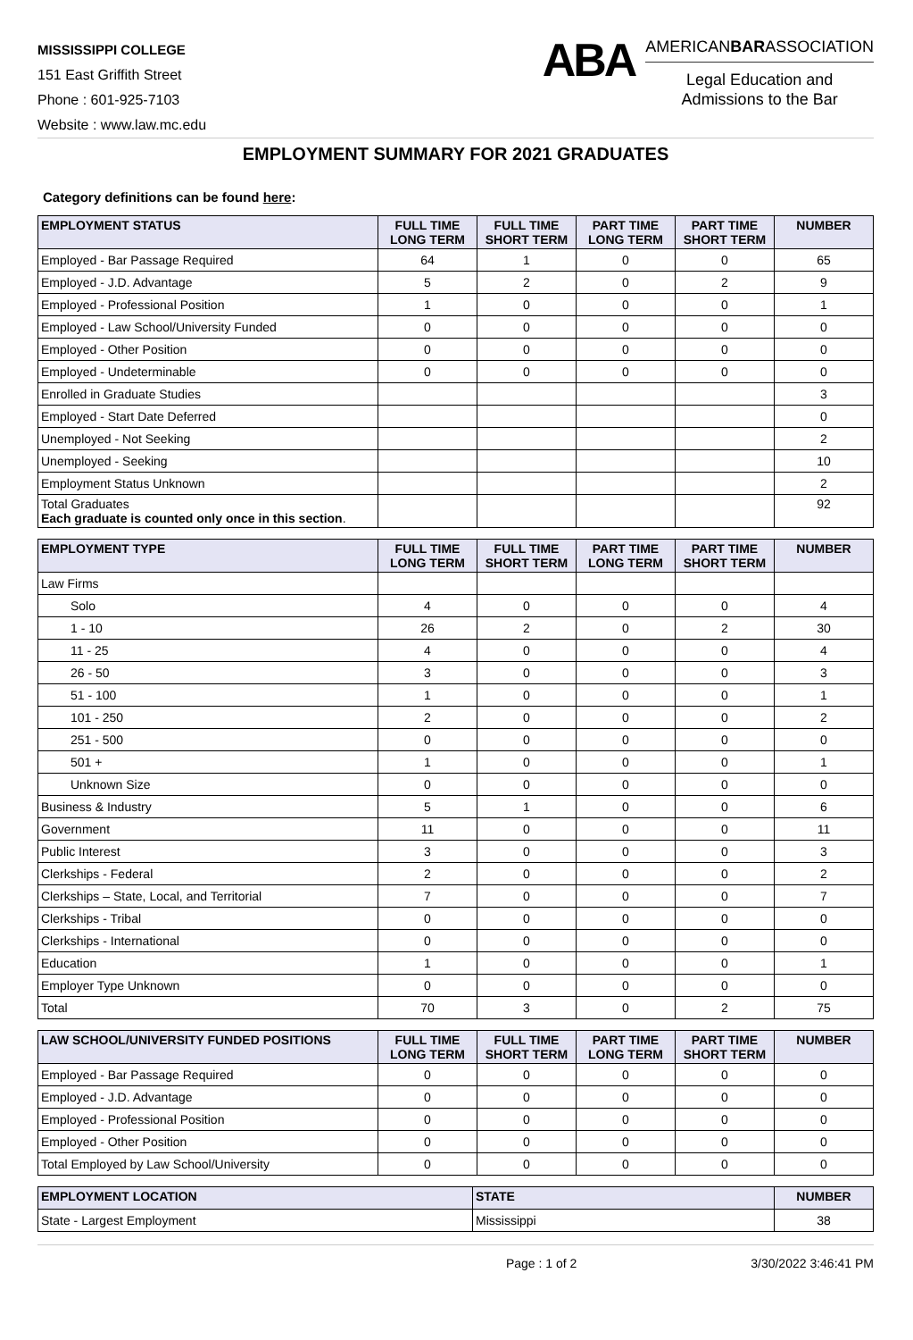MISSISSIPPI COLLEGE
151 East Griffith Street
Phone : 601-925-7103
Website : www.law.mc.edu
ABA
AMERICANBARASSOCIATION
Legal Education and
Admissions to the Bar
EMPLOYMENT SUMMARY FOR 2021 GRADUATES
Category definitions can be found here:
| EMPLOYMENT STATUS | FULL TIME LONG TERM | FULL TIME SHORT TERM | PART TIME LONG TERM | PART TIME SHORT TERM | NUMBER |
| --- | --- | --- | --- | --- | --- |
| Employed - Bar Passage Required | 64 | 1 | 0 | 0 | 65 |
| Employed - J.D. Advantage | 5 | 2 | 0 | 2 | 9 |
| Employed - Professional Position | 1 | 0 | 0 | 0 | 1 |
| Employed - Law School/University Funded | 0 | 0 | 0 | 0 | 0 |
| Employed - Other Position | 0 | 0 | 0 | 0 | 0 |
| Employed - Undeterminable | 0 | 0 | 0 | 0 | 0 |
| Enrolled in Graduate Studies | | | | | 3 |
| Employed - Start Date Deferred | | | | | 0 |
| Unemployed - Not Seeking | | | | | 2 |
| Unemployed - Seeking | | | | | 10 |
| Employment Status Unknown | | | | | 2 |
| Total Graduates Each graduate is counted only once in this section . | | | | | 92 |
| EMPLOYMENT TYPE | FULL TIME LONG TERM | FULL TIME SHORT TERM | PART TIME LONG TERM | PART TIME SHORT TERM | NUMBER |
| --- | --- | --- | --- | --- | --- |
| Law Firms | | | | | |
| Solo | 4 | 0 | 0 | 0 | 4 |
| 1 - 10 | 26 | 2 | 0 | 2 | 30 |
| 11 - 25 | 4 | 0 | 0 | 0 | 4 |
| 26 - 50 | 3 | 0 | 0 | 0 | 3 |
| 51 - 100 | 1 | 0 | 0 | 0 | 1 |
| 101 - 250 | 2 | 0 | 0 | 0 | 2 |
| 251 - 500 | 0 | 0 | 0 | 0 | 0 |
| 501 + | 1 | 0 | 0 | 0 | 1 |
| Unknown Size | 0 | 0 | 0 | 0 | 0 |
| Business & Industry | 5 | 1 | 0 | 0 | 6 |
| Government | 11 | 0 | 0 | 0 | 11 |
| Public Interest | 3 | 0 | 0 | 0 | 3 |
| Clerkships - Federal | 2 | 0 | 0 | 0 | 2 |
| Clerkships – State, Local, and Territorial | 7 | 0 | 0 | 0 | 7 |
| Clerkships - Tribal | 0 | 0 | 0 | 0 | 0 |
| Clerkships - International | 0 | 0 | 0 | 0 | 0 |
| Education | 1 | 0 | 0 | 0 | 1 |
| Employer Type Unknown | 0 | 0 | 0 | 0 | 0 |
| Total | 70 | 3 | 0 | 2 | 75 |
| LAW SCHOOL/UNIVERSITY FUNDED POSITIONS | FULL TIME LONG TERM | FULL TIME SHORT TERM | PART TIME LONG TERM | PART TIME SHORT TERM | NUMBER |
| --- | --- | --- | --- | --- | --- |
| Employed - Bar Passage Required | 0 | 0 | 0 | 0 | 0 |
| Employed - J.D. Advantage | 0 | 0 | 0 | 0 | 0 |
| Employed - Professional Position | 0 | 0 | 0 | 0 | 0 |
| Employed - Other Position | 0 | 0 | 0 | 0 | 0 |
| Total Employed by Law School/University | 0 | 0 | 0 | 0 | 0 |
| EMPLOYMENT LOCATION | STATE | NUMBER |
| --- | --- | --- |
| State - Largest Employment | Mississippi | 38 |
Page : 1 of 2 3/30/2022 3:46:41 PM